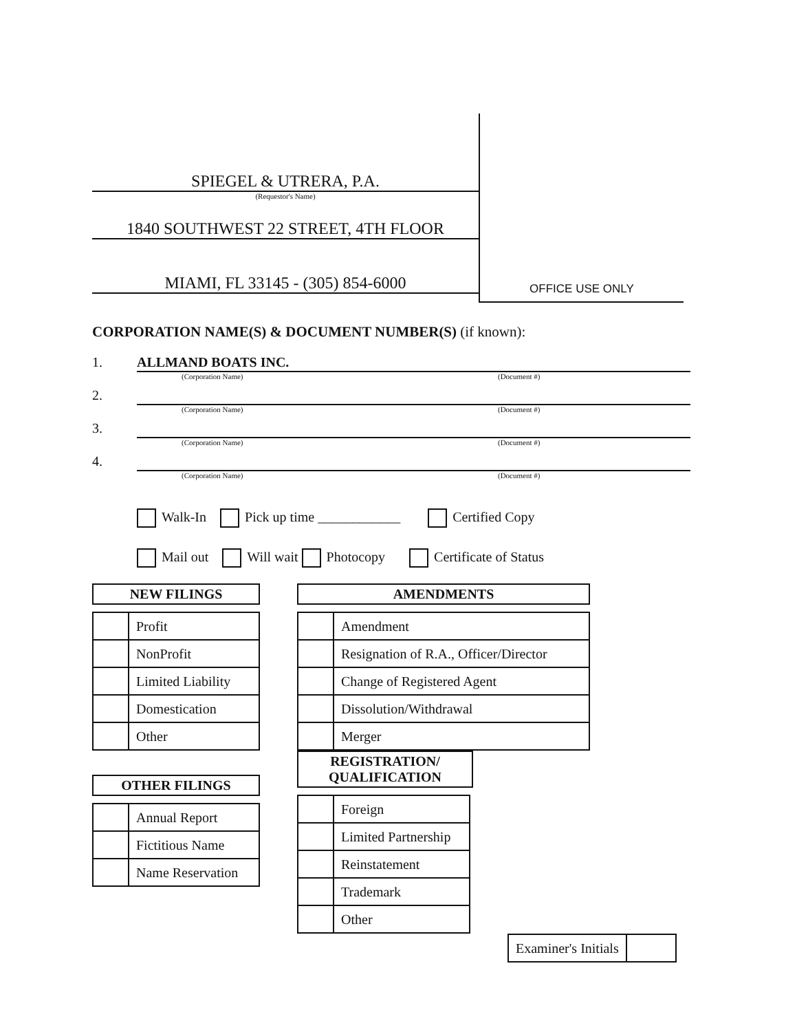SPIEGEL & UTRERA, P.A.
(Requestor's Name)
1840 SOUTHWEST 22 STREET, 4TH FLOOR
MIAMI, FL 33145 - (305) 854-6000
OFFICE USE ONLY
CORPORATION NAME(S) & DOCUMENT NUMBER(S) (if known):
1. ALLMAND BOATS INC.
(Corporation Name) (Document #)
2.
(Corporation Name) (Document #)
3.
(Corporation Name) (Document #)
4.
(Corporation Name) (Document #)
Walk-In Pick up time ____________ Certified Copy
Mail out Will wait Photocopy Certificate of Status
NEW FILINGS
| | Profit |
| | NonProfit |
| | Limited Liability |
| | Domestication |
| | Other |
OTHER FILINGS
| | Annual Report |
| | Fictitious Name |
| | Name Reservation |
AMENDMENTS
| | Amendment |
| | Resignation of R.A., Officer/Director |
| | Change of Registered Agent |
| | Dissolution/Withdrawal |
| | Merger |
REGISTRATION/
QUALIFICATION
| | Foreign |
| | Limited Partnership |
| | Reinstatement |
| | Trademark |
| | Other |
| Examiner's Initials | |